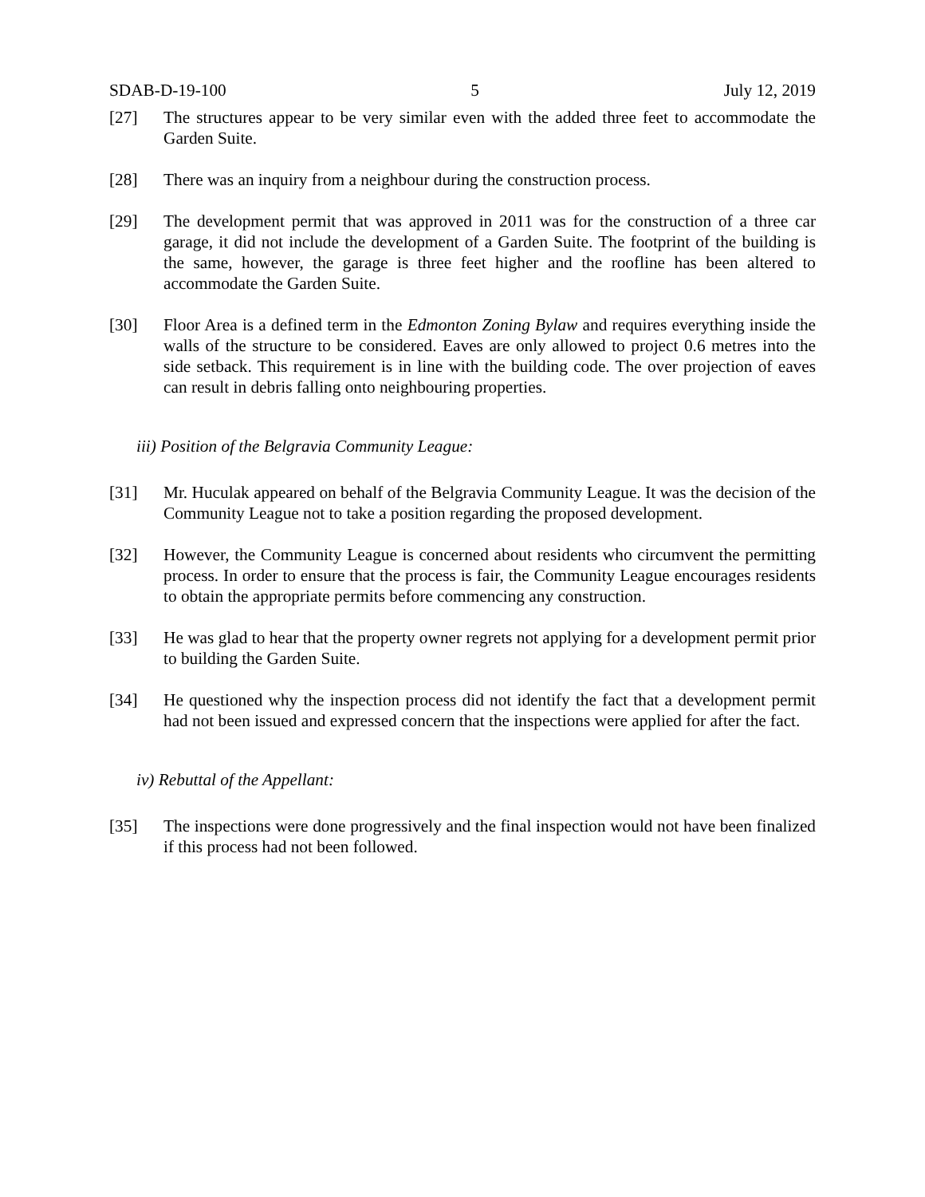SDAB-D-19-100 5 July 12, 2019
[27] The structures appear to be very similar even with the added three feet to accommodate the Garden Suite.
[28] There was an inquiry from a neighbour during the construction process.
[29] The development permit that was approved in 2011 was for the construction of a three car garage, it did not include the development of a Garden Suite. The footprint of the building is the same, however, the garage is three feet higher and the roofline has been altered to accommodate the Garden Suite.
[30] Floor Area is a defined term in the Edmonton Zoning Bylaw and requires everything inside the walls of the structure to be considered. Eaves are only allowed to project 0.6 metres into the side setback. This requirement is in line with the building code. The over projection of eaves can result in debris falling onto neighbouring properties.
iii) Position of the Belgravia Community League:
[31] Mr. Huculak appeared on behalf of the Belgravia Community League. It was the decision of the Community League not to take a position regarding the proposed development.
[32] However, the Community League is concerned about residents who circumvent the permitting process. In order to ensure that the process is fair, the Community League encourages residents to obtain the appropriate permits before commencing any construction.
[33] He was glad to hear that the property owner regrets not applying for a development permit prior to building the Garden Suite.
[34] He questioned why the inspection process did not identify the fact that a development permit had not been issued and expressed concern that the inspections were applied for after the fact.
iv) Rebuttal of the Appellant:
[35] The inspections were done progressively and the final inspection would not have been finalized if this process had not been followed.